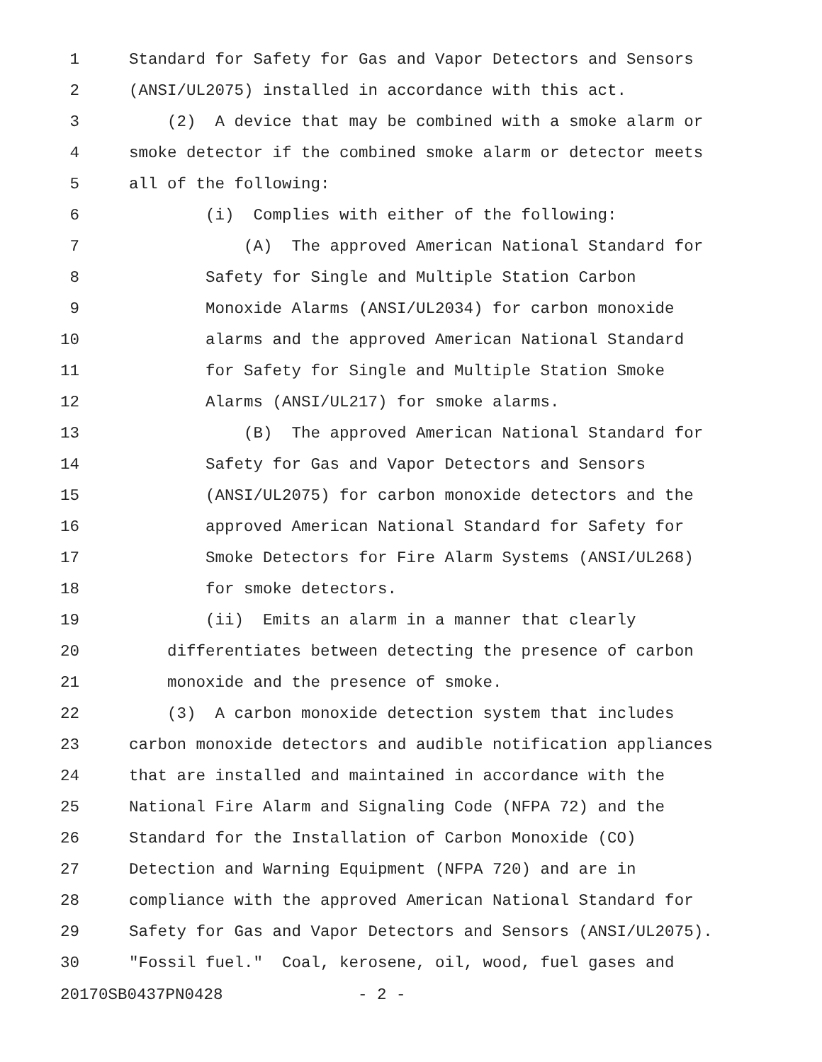1 Standard for Safety for Gas and Vapor Detectors and Sensors
2 (ANSI/UL2075) installed in accordance with this act.
3 (2) A device that may be combined with a smoke alarm or
4 smoke detector if the combined smoke alarm or detector meets
5 all of the following:
6 (i) Complies with either of the following:
7 (A) The approved American National Standard for
8 Safety for Single and Multiple Station Carbon
9 Monoxide Alarms (ANSI/UL2034) for carbon monoxide
10 alarms and the approved American National Standard
11 for Safety for Single and Multiple Station Smoke
12 Alarms (ANSI/UL217) for smoke alarms.
13 (B) The approved American National Standard for
14 Safety for Gas and Vapor Detectors and Sensors
15 (ANSI/UL2075) for carbon monoxide detectors and the
16 approved American National Standard for Safety for
17 Smoke Detectors for Fire Alarm Systems (ANSI/UL268)
18 for smoke detectors.
19 (ii) Emits an alarm in a manner that clearly
20 differentiates between detecting the presence of carbon
21 monoxide and the presence of smoke.
22 (3) A carbon monoxide detection system that includes
23 carbon monoxide detectors and audible notification appliances
24 that are installed and maintained in accordance with the
25 National Fire Alarm and Signaling Code (NFPA 72) and the
26 Standard for the Installation of Carbon Monoxide (CO)
27 Detection and Warning Equipment (NFPA 720) and are in
28 compliance with the approved American National Standard for
29 Safety for Gas and Vapor Detectors and Sensors (ANSI/UL2075).
30 "Fossil fuel." Coal, kerosene, oil, wood, fuel gases and
20170SB0437PN0428 - 2 -